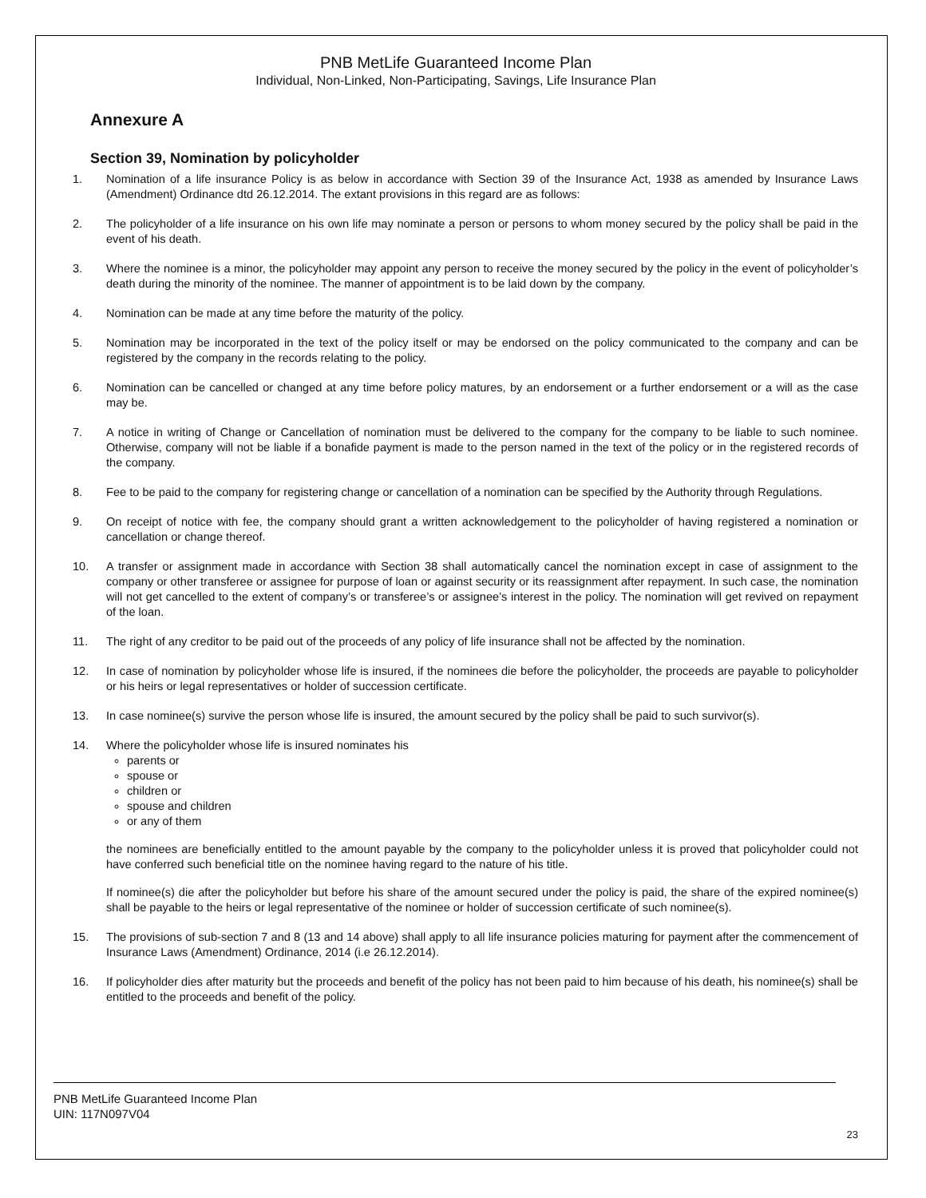PNB MetLife Guaranteed Income Plan
Individual, Non-Linked, Non-Participating, Savings, Life Insurance Plan
Annexure A
Section 39, Nomination by policyholder
1. Nomination of a life insurance Policy is as below in accordance with Section 39 of the Insurance Act, 1938 as amended by Insurance Laws (Amendment) Ordinance dtd 26.12.2014. The extant provisions in this regard are as follows:
2. The policyholder of a life insurance on his own life may nominate a person or persons to whom money secured by the policy shall be paid in the event of his death.
3. Where the nominee is a minor, the policyholder may appoint any person to receive the money secured by the policy in the event of policyholder’s death during the minority of the nominee. The manner of appointment is to be laid down by the company.
4. Nomination can be made at any time before the maturity of the policy.
5. Nomination may be incorporated in the text of the policy itself or may be endorsed on the policy communicated to the company and can be registered by the company in the records relating to the policy.
6. Nomination can be cancelled or changed at any time before policy matures, by an endorsement or a further endorsement or a will as the case may be.
7. A notice in writing of Change or Cancellation of nomination must be delivered to the company for the company to be liable to such nominee. Otherwise, company will not be liable if a bonafide payment is made to the person named in the text of the policy or in the registered records of the company.
8. Fee to be paid to the company for registering change or cancellation of a nomination can be specified by the Authority through Regulations.
9. On receipt of notice with fee, the company should grant a written acknowledgement to the policyholder of having registered a nomination or cancellation or change thereof.
10. A transfer or assignment made in accordance with Section 38 shall automatically cancel the nomination except in case of assignment to the company or other transferee or assignee for purpose of loan or against security or its reassignment after repayment. In such case, the nomination will not get cancelled to the extent of company’s or transferee’s or assignee’s interest in the policy. The nomination will get revived on repayment of the loan.
11. The right of any creditor to be paid out of the proceeds of any policy of life insurance shall not be affected by the nomination.
12. In case of nomination by policyholder whose life is insured, if the nominees die before the policyholder, the proceeds are payable to policyholder or his heirs or legal representatives or holder of succession certificate.
13. In case nominee(s) survive the person whose life is insured, the amount secured by the policy shall be paid to such survivor(s).
14. Where the policyholder whose life is insured nominates his
parents or
spouse or
children or
spouse and children
or any of them
the nominees are beneficially entitled to the amount payable by the company to the policyholder unless it is proved that policyholder could not have conferred such beneficial title on the nominee having regard to the nature of his title.
If nominee(s) die after the policyholder but before his share of the amount secured under the policy is paid, the share of the expired nominee(s) shall be payable to the heirs or legal representative of the nominee or holder of succession certificate of such nominee(s).
15. The provisions of sub-section 7 and 8 (13 and 14 above) shall apply to all life insurance policies maturing for payment after the commencement of Insurance Laws (Amendment) Ordinance, 2014 (i.e 26.12.2014).
16. If policyholder dies after maturity but the proceeds and benefit of the policy has not been paid to him because of his death, his nominee(s) shall be entitled to the proceeds and benefit of the policy.
PNB MetLife Guaranteed Income Plan
UIN: 117N097V04
23